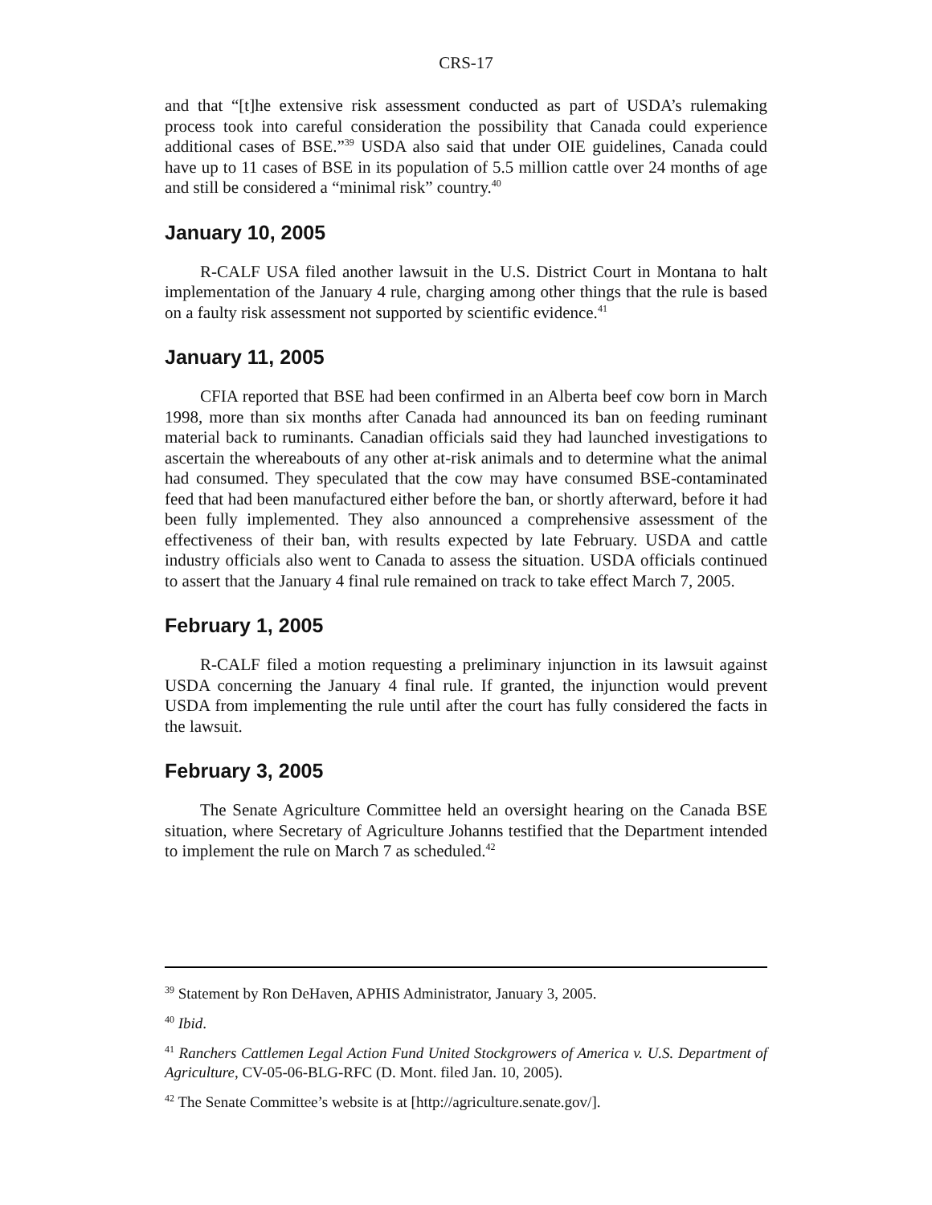CRS-17
and that “[t]he extensive risk assessment conducted as part of USDA’s rulemaking process took into careful consideration the possibility that Canada could experience additional cases of BSE.”<sup>39</sup> USDA also said that under OIE guidelines, Canada could have up to 11 cases of BSE in its population of 5.5 million cattle over 24 months of age and still be considered a “minimal risk” country.<sup>40</sup>
January 10, 2005
R-CALF USA filed another lawsuit in the U.S. District Court in Montana to halt implementation of the January 4 rule, charging among other things that the rule is based on a faulty risk assessment not supported by scientific evidence.<sup>41</sup>
January 11, 2005
CFIA reported that BSE had been confirmed in an Alberta beef cow born in March 1998, more than six months after Canada had announced its ban on feeding ruminant material back to ruminants. Canadian officials said they had launched investigations to ascertain the whereabouts of any other at-risk animals and to determine what the animal had consumed. They speculated that the cow may have consumed BSE-contaminated feed that had been manufactured either before the ban, or shortly afterward, before it had been fully implemented. They also announced a comprehensive assessment of the effectiveness of their ban, with results expected by late February. USDA and cattle industry officials also went to Canada to assess the situation. USDA officials continued to assert that the January 4 final rule remained on track to take effect March 7, 2005.
February 1, 2005
R-CALF filed a motion requesting a preliminary injunction in its lawsuit against USDA concerning the January 4 final rule. If granted, the injunction would prevent USDA from implementing the rule until after the court has fully considered the facts in the lawsuit.
February 3, 2005
The Senate Agriculture Committee held an oversight hearing on the Canada BSE situation, where Secretary of Agriculture Johanns testified that the Department intended to implement the rule on March 7 as scheduled.<sup>42</sup>
<sup>39</sup> Statement by Ron DeHaven, APHIS Administrator, January 3, 2005.
<sup>40</sup> Ibid.
<sup>41</sup> Ranchers Cattlemen Legal Action Fund United Stockgrowers of America v. U.S. Department of Agriculture, CV-05-06-BLG-RFC (D. Mont. filed Jan. 10, 2005).
<sup>42</sup> The Senate Committee’s website is at [http://agriculture.senate.gov/].